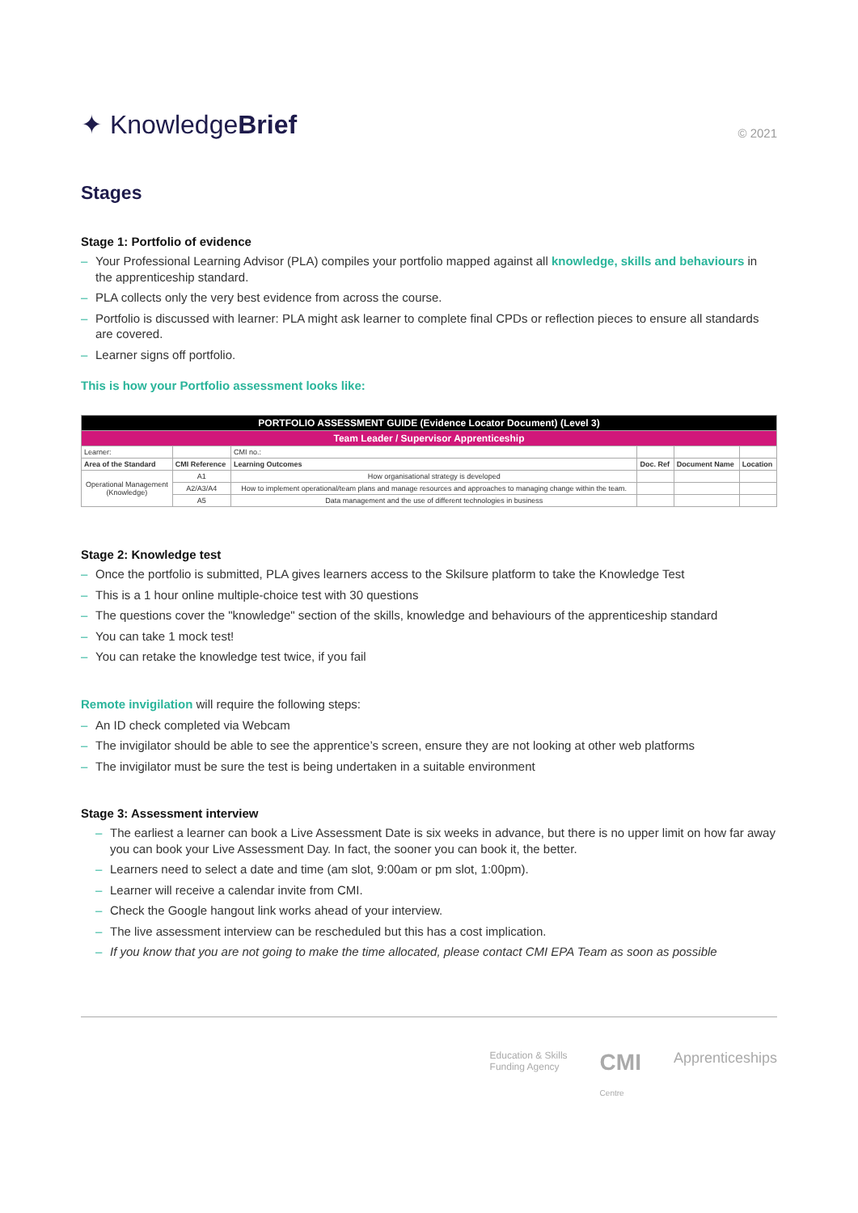✦ KnowledgeBrief
© 2021
Stages
Stage 1: Portfolio of evidence
– Your Professional Learning Advisor (PLA) compiles your portfolio mapped against all knowledge, skills and behaviours in the apprenticeship standard.
– PLA collects only the very best evidence from across the course.
– Portfolio is discussed with learner: PLA might ask learner to complete final CPDs or reflection pieces to ensure all standards are covered.
– Learner signs off portfolio.
This is how your Portfolio assessment looks like:
| PORTFOLIO ASSESSMENT GUIDE (Evidence Locator Document) (Level 3) | | | | | |
| Team Leader / Supervisor Apprenticeship | | | | | |
| Learner: | | CMI no.: | | | |
| Area of the Standard | CMI Reference | Learning Outcomes | Doc. Ref | Document Name | Location |
| Operational Management (Knowledge) | A1 | How organisational strategy is developed | | | |
| | A2/A3/A4 | How to implement operational/team plans and manage resources and approaches to managing change within the team. | | | |
| | A5 | Data management and the use of different technologies in business | | | |
Stage 2: Knowledge test
– Once the portfolio is submitted, PLA gives learners access to the Skilsure platform to take the Knowledge Test
– This is a 1 hour online multiple-choice test with 30 questions
– The questions cover the "knowledge" section of the skills, knowledge and behaviours of the apprenticeship standard
– You can take 1 mock test!
– You can retake the knowledge test twice, if you fail
Remote invigilation will require the following steps:
– An ID check completed via Webcam
– The invigilator should be able to see the apprentice’s screen, ensure they are not looking at other web platforms
– The invigilator must be sure the test is being undertaken in a suitable environment
Stage 3: Assessment interview
– The earliest a learner can book a Live Assessment Date is six weeks in advance, but there is no upper limit on how far away you can book your Live Assessment Day. In fact, the sooner you can book it, the better.
– Learners need to select a date and time (am slot, 9:00am or pm slot, 1:00pm).
– Learner will receive a calendar invite from CMI.
– Check the Google hangout link works ahead of your interview.
– The live assessment interview can be rescheduled but this has a cost implication.
– If you know that you are not going to make the time allocated, please contact CMI EPA Team as soon as possible
Education & Skills
Funding Agency
CMI
Centre
Apprenticeships